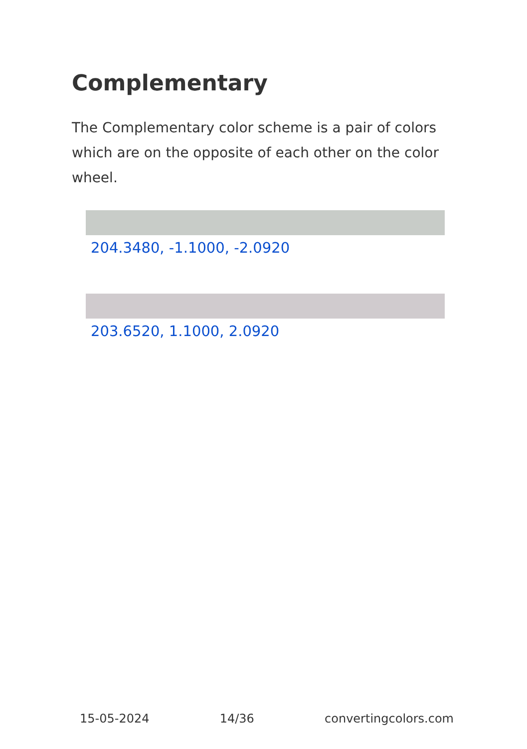Complementary
The Complementary color scheme is a pair of colors which are on the opposite of each other on the color wheel.
204.3480, -1.1000, -2.0920
203.6520, 1.1000, 2.0920
15-05-2024 14/36 convertingcolors.com